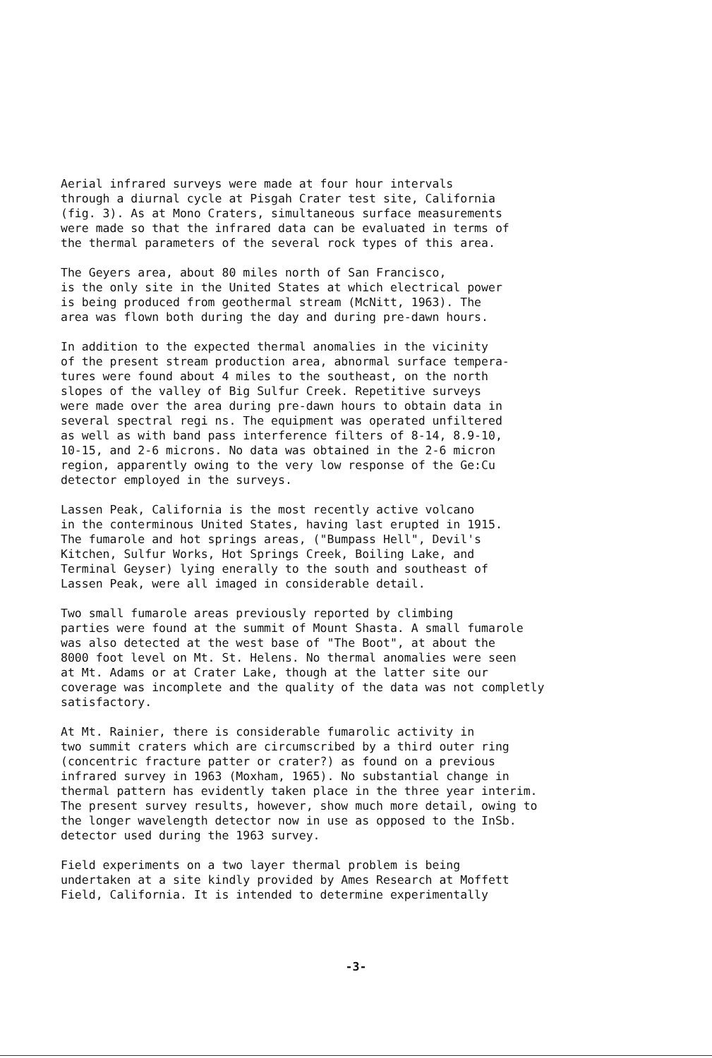Aerial infrared surveys were made at four hour intervals through a diurnal cycle at Pisgah Crater test site, California (fig. 3). As at Mono Craters, simultaneous surface measurements were made so that the infrared data can be evaluated in terms of the thermal parameters of the several rock types of this area.
The Geyers area, about 80 miles north of San Francisco, is the only site in the United States at which electrical power is being produced from geothermal stream (McNitt, 1963). The area was flown both during the day and during pre-dawn hours.
In addition to the expected thermal anomalies in the vicinity of the present stream production area, abnormal surface tempera- tures were found about 4 miles to the southeast, on the north slopes of the valley of Big Sulfur Creek. Repetitive surveys were made over the area during pre-dawn hours to obtain data in several spectral regi ns. The equipment was operated unfiltered as well as with band pass interference filters of 8-14, 8.9-10, 10-15, and 2-6 microns. No data was obtained in the 2-6 micron region, apparently owing to the very low response of the Ge:Cu detector employed in the surveys.
Lassen Peak, California is the most recently active volcano in the conterminous United States, having last erupted in 1915. The fumarole and hot springs areas, ("Bumpass Hell", Devil's Kitchen, Sulfur Works, Hot Springs Creek, Boiling Lake, and Terminal Geyser) lying enerally to the south and southeast of Lassen Peak, were all imaged in considerable detail.
Two small fumarole areas previously reported by climbing parties were found at the summit of Mount Shasta. A small fumarole was also detected at the west base of "The Boot", at about the 8000 foot level on Mt. St. Helens. No thermal anomalies were seen at Mt. Adams or at Crater Lake, though at the latter site our coverage was incomplete and the quality of the data was not completly satisfactory.
At Mt. Rainier, there is considerable fumarolic activity in two summit craters which are circumscribed by a third outer ring (concentric fracture patter or crater?) as found on a previous infrared survey in 1963 (Moxham, 1965). No substantial change in thermal pattern has evidently taken place in the three year interim. The present survey results, however, show much more detail, owing to the longer wavelength detector now in use as opposed to the InSb. detector used during the 1963 survey.
Field experiments on a two layer thermal problem is being undertaken at a site kindly provided by Ames Research at Moffett Field, California. It is intended to determine experimentally
-3-